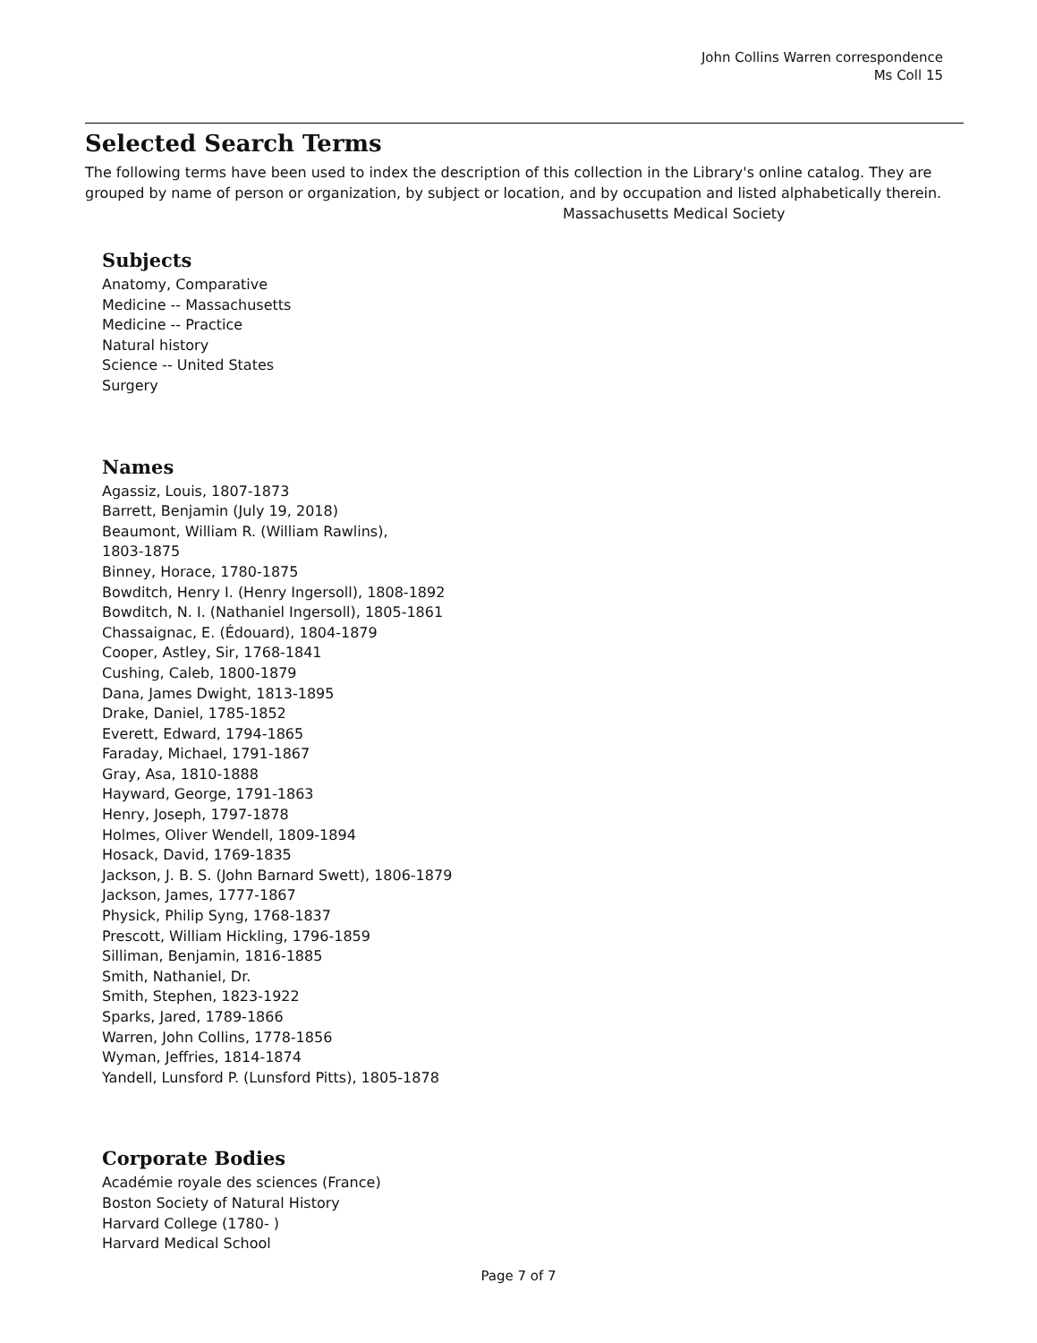John Collins Warren correspondence
Ms Coll 15
Selected Search Terms
The following terms have been used to index the description of this collection in the Library's online catalog. They are grouped by name of person or organization, by subject or location, and by occupation and listed alphabetically therein.
Massachusetts Medical Society
Subjects
Anatomy, Comparative
Medicine -- Massachusetts
Medicine -- Practice
Natural history
Science -- United States
Surgery
Names
Agassiz, Louis, 1807-1873
Barrett, Benjamin (July 19, 2018)
Beaumont, William R. (William Rawlins),
1803-1875
Binney, Horace, 1780-1875
Bowditch, Henry I. (Henry Ingersoll), 1808-1892
Bowditch, N. I. (Nathaniel Ingersoll), 1805-1861
Chassaignac, E. (Édouard), 1804-1879
Cooper, Astley, Sir, 1768-1841
Cushing, Caleb, 1800-1879
Dana, James Dwight, 1813-1895
Drake, Daniel, 1785-1852
Everett, Edward, 1794-1865
Faraday, Michael, 1791-1867
Gray, Asa, 1810-1888
Hayward, George, 1791-1863
Henry, Joseph, 1797-1878
Holmes, Oliver Wendell, 1809-1894
Hosack, David, 1769-1835
Jackson, J. B. S. (John Barnard Swett), 1806-1879
Jackson, James, 1777-1867
Physick, Philip Syng, 1768-1837
Prescott, William Hickling, 1796-1859
Silliman, Benjamin, 1816-1885
Smith, Nathaniel, Dr.
Smith, Stephen, 1823-1922
Sparks, Jared, 1789-1866
Warren, John Collins, 1778-1856
Wyman, Jeffries, 1814-1874
Yandell, Lunsford P. (Lunsford Pitts), 1805-1878
Corporate Bodies
Académie royale des sciences (France)
Boston Society of Natural History
Harvard College (1780- )
Harvard Medical School
Page 7 of 7